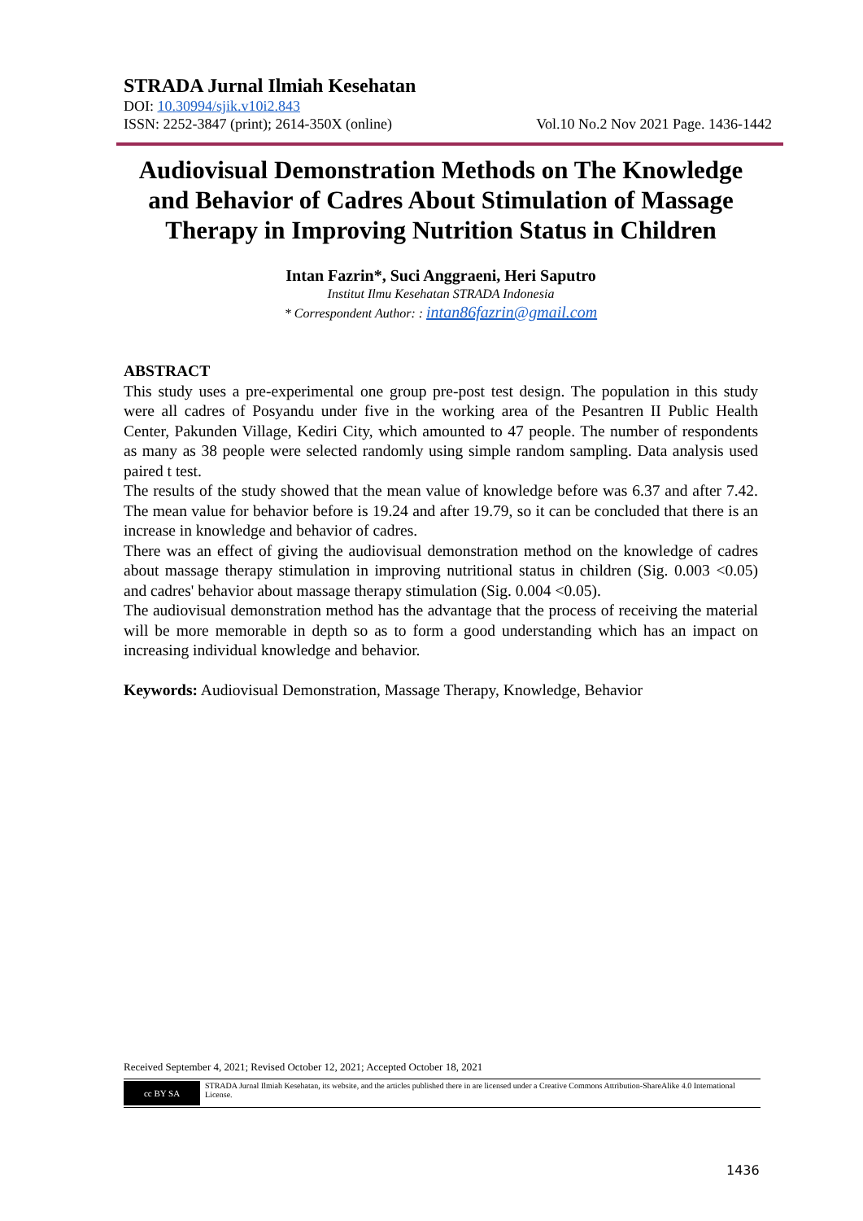STRADA Jurnal Ilmiah Kesehatan
DOI: 10.30994/sjik.v10i2.843
ISSN: 2252-3847 (print); 2614-350X (online) Vol.10 No.2 Nov 2021 Page. 1436-1442
Audiovisual Demonstration Methods on The Knowledge and Behavior of Cadres About Stimulation of Massage Therapy in Improving Nutrition Status in Children
Intan Fazrin*, Suci Anggraeni, Heri Saputro
Institut Ilmu Kesehatan STRADA Indonesia
* Correspondent Author: : intan86fazrin@gmail.com
ABSTRACT
This study uses a pre-experimental one group pre-post test design. The population in this study were all cadres of Posyandu under five in the working area of the Pesantren II Public Health Center, Pakunden Village, Kediri City, which amounted to 47 people. The number of respondents as many as 38 people were selected randomly using simple random sampling. Data analysis used paired t test.
The results of the study showed that the mean value of knowledge before was 6.37 and after 7.42. The mean value for behavior before is 19.24 and after 19.79, so it can be concluded that there is an increase in knowledge and behavior of cadres.
There was an effect of giving the audiovisual demonstration method on the knowledge of cadres about massage therapy stimulation in improving nutritional status in children (Sig. 0.003 <0.05) and cadres' behavior about massage therapy stimulation (Sig. 0.004 <0.05).
The audiovisual demonstration method has the advantage that the process of receiving the material will be more memorable in depth so as to form a good understanding which has an impact on increasing individual knowledge and behavior.
Keywords: Audiovisual Demonstration, Massage Therapy, Knowledge, Behavior
Received September 4, 2021; Revised October 12, 2021; Accepted October 18, 2021
cc BY SA
STRADA Jurnal Ilmiah Kesehatan, its website, and the articles published there in are licensed under a Creative Commons Attribution-ShareAlike 4.0 International License.
1436